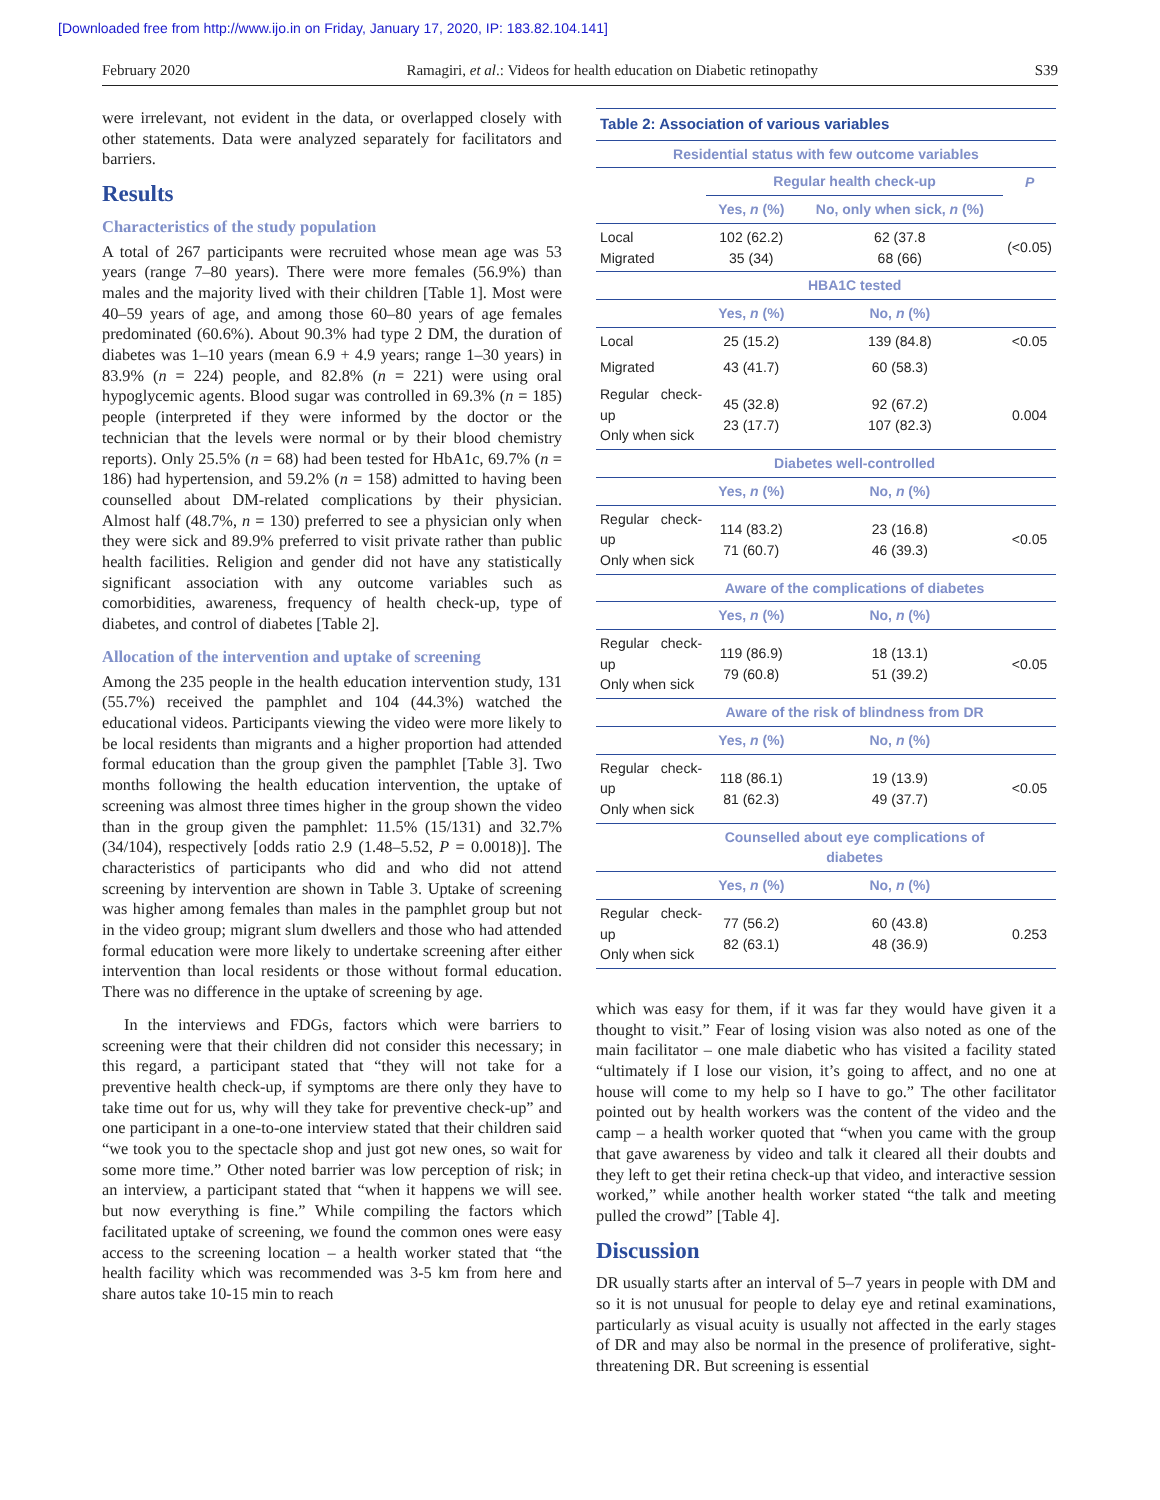[Downloaded free from http://www.ijo.in on Friday, January 17, 2020, IP: 183.82.104.141]
February 2020 Ramagiri, et al.: Videos for health education on Diabetic retinopathy S39
were irrelevant, not evident in the data, or overlapped closely with other statements. Data were analyzed separately for facilitators and barriers.
Results
Characteristics of the study population
A total of 267 participants were recruited whose mean age was 53 years (range 7–80 years). There were more females (56.9%) than males and the majority lived with their children [Table 1]. Most were 40–59 years of age, and among those 60–80 years of age females predominated (60.6%). About 90.3% had type 2 DM, the duration of diabetes was 1–10 years (mean 6.9 + 4.9 years; range 1–30 years) in 83.9% (n = 224) people, and 82.8% (n = 221) were using oral hypoglycemic agents. Blood sugar was controlled in 69.3% (n = 185) people (interpreted if they were informed by the doctor or the technician that the levels were normal or by their blood chemistry reports). Only 25.5% (n = 68) had been tested for HbA1c, 69.7% (n = 186) had hypertension, and 59.2% (n = 158) admitted to having been counselled about DM-related complications by their physician. Almost half (48.7%, n = 130) preferred to see a physician only when they were sick and 89.9% preferred to visit private rather than public health facilities. Religion and gender did not have any statistically significant association with any outcome variables such as comorbidities, awareness, frequency of health check-up, type of diabetes, and control of diabetes [Table 2].
Allocation of the intervention and uptake of screening
Among the 235 people in the health education intervention study, 131 (55.7%) received the pamphlet and 104 (44.3%) watched the educational videos. Participants viewing the video were more likely to be local residents than migrants and a higher proportion had attended formal education than the group given the pamphlet [Table 3]. Two months following the health education intervention, the uptake of screening was almost three times higher in the group shown the video than in the group given the pamphlet: 11.5% (15/131) and 32.7% (34/104), respectively [odds ratio 2.9 (1.48–5.52, P = 0.0018)]. The characteristics of participants who did and who did not attend screening by intervention are shown in Table 3. Uptake of screening was higher among females than males in the pamphlet group but not in the video group; migrant slum dwellers and those who had attended formal education were more likely to undertake screening after either intervention than local residents or those without formal education. There was no difference in the uptake of screening by age.
In the interviews and FDGs, factors which were barriers to screening were that their children did not consider this necessary; in this regard, a participant stated that “they will not take for a preventive health check-up, if symptoms are there only they have to take time out for us, why will they take for preventive check-up” and one participant in a one-to-one interview stated that their children said “we took you to the spectacle shop and just got new ones, so wait for some more time.” Other noted barrier was low perception of risk; in an interview, a participant stated that “when it happens we will see. but now everything is fine.” While compiling the factors which facilitated uptake of screening, we found the common ones were easy access to the screening location – a health worker stated that “the health facility which was recommended was 3-5 km from here and share autos take 10-15 min to reach
| Table 2: Association of various variables | | | |
| --- | --- | --- | --- |
| Residential status with few outcome variables | | | |
| | Regular health check-up | | P |
| | Yes, n (%) | No, only when sick, n (%) | |
| Local Migrated | 102 (62.2) 35 (34) | 62 (37.8 68 (66) | (<0.05) |
| | HBA1C tested | | |
| | Yes, n (%) | No, n (%) | |
| Local | 25 (15.2) | 139 (84.8) | <0.05 |
| Migrated | 43 (41.7) | 60 (58.3) | |
| Regular check-up Only when sick | 45 (32.8) 23 (17.7) | 92 (67.2) 107 (82.3) | 0.004 |
| | Diabetes well-controlled | | |
| | Yes, n (%) | No, n (%) | |
| Regular check-up Only when sick | 114 (83.2) 71 (60.7) | 23 (16.8) 46 (39.3) | <0.05 |
| | Aware of the complications of diabetes | | |
| | Yes, n (%) | No, n (%) | |
| Regular check-up Only when sick | 119 (86.9) 79 (60.8) | 18 (13.1) 51 (39.2) | <0.05 |
| | Aware of the risk of blindness from DR | | |
| | Yes, n (%) | No, n (%) | |
| Regular check-up Only when sick | 118 (86.1) 81 (62.3) | 19 (13.9) 49 (37.7) | <0.05 |
| | Counselled about eye complications of diabetes | | |
| | Yes, n (%) | No, n (%) | |
| Regular check-up Only when sick | 77 (56.2) 82 (63.1) | 60 (43.8) 48 (36.9) | 0.253 |
which was easy for them, if it was far they would have given it a thought to visit.” Fear of losing vision was also noted as one of the main facilitator – one male diabetic who has visited a facility stated “ultimately if I lose our vision, it’s going to affect, and no one at house will come to my help so I have to go.” The other facilitator pointed out by health workers was the content of the video and the camp – a health worker quoted that “when you came with the group that gave awareness by video and talk it cleared all their doubts and they left to get their retina check-up that video, and interactive session worked,” while another health worker stated “the talk and meeting pulled the crowd” [Table 4].
Discussion
DR usually starts after an interval of 5–7 years in people with DM and so it is not unusual for people to delay eye and retinal examinations, particularly as visual acuity is usually not affected in the early stages of DR and may also be normal in the presence of proliferative, sight-threatening DR. But screening is essential